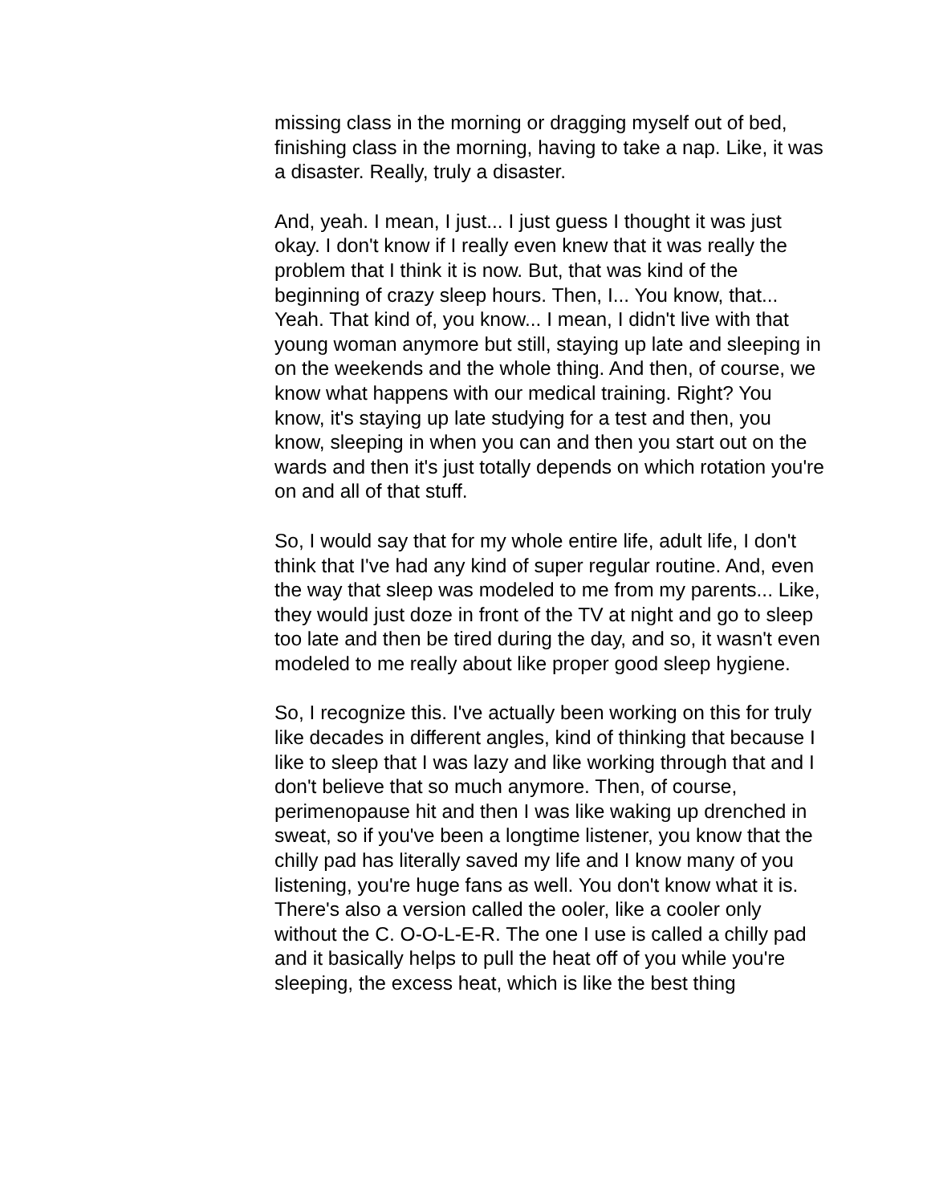missing class in the morning or dragging myself out of bed, finishing class in the morning, having to take a nap. Like, it was a disaster. Really, truly a disaster.
And, yeah. I mean, I just... I just guess I thought it was just okay. I don't know if I really even knew that it was really the problem that I think it is now. But, that was kind of the beginning of crazy sleep hours. Then, I... You know, that... Yeah. That kind of, you know... I mean, I didn't live with that young woman anymore but still, staying up late and sleeping in on the weekends and the whole thing. And then, of course, we know what happens with our medical training. Right? You know, it's staying up late studying for a test and then, you know, sleeping in when you can and then you start out on the wards and then it's just totally depends on which rotation you're on and all of that stuff.
So, I would say that for my whole entire life, adult life, I don't think that I've had any kind of super regular routine. And, even the way that sleep was modeled to me from my parents... Like, they would just doze in front of the TV at night and go to sleep too late and then be tired during the day, and so, it wasn't even modeled to me really about like proper good sleep hygiene.
So, I recognize this. I've actually been working on this for truly like decades in different angles, kind of thinking that because I like to sleep that I was lazy and like working through that and I don't believe that so much anymore. Then, of course, perimenopause hit and then I was like waking up drenched in sweat, so if you've been a longtime listener, you know that the chilly pad has literally saved my life and I know many of you listening, you're huge fans as well. You don't know what it is. There's also a version called the ooler, like a cooler only without the C. O-O-L-E-R. The one I use is called a chilly pad and it basically helps to pull the heat off of you while you're sleeping, the excess heat, which is like the best thing